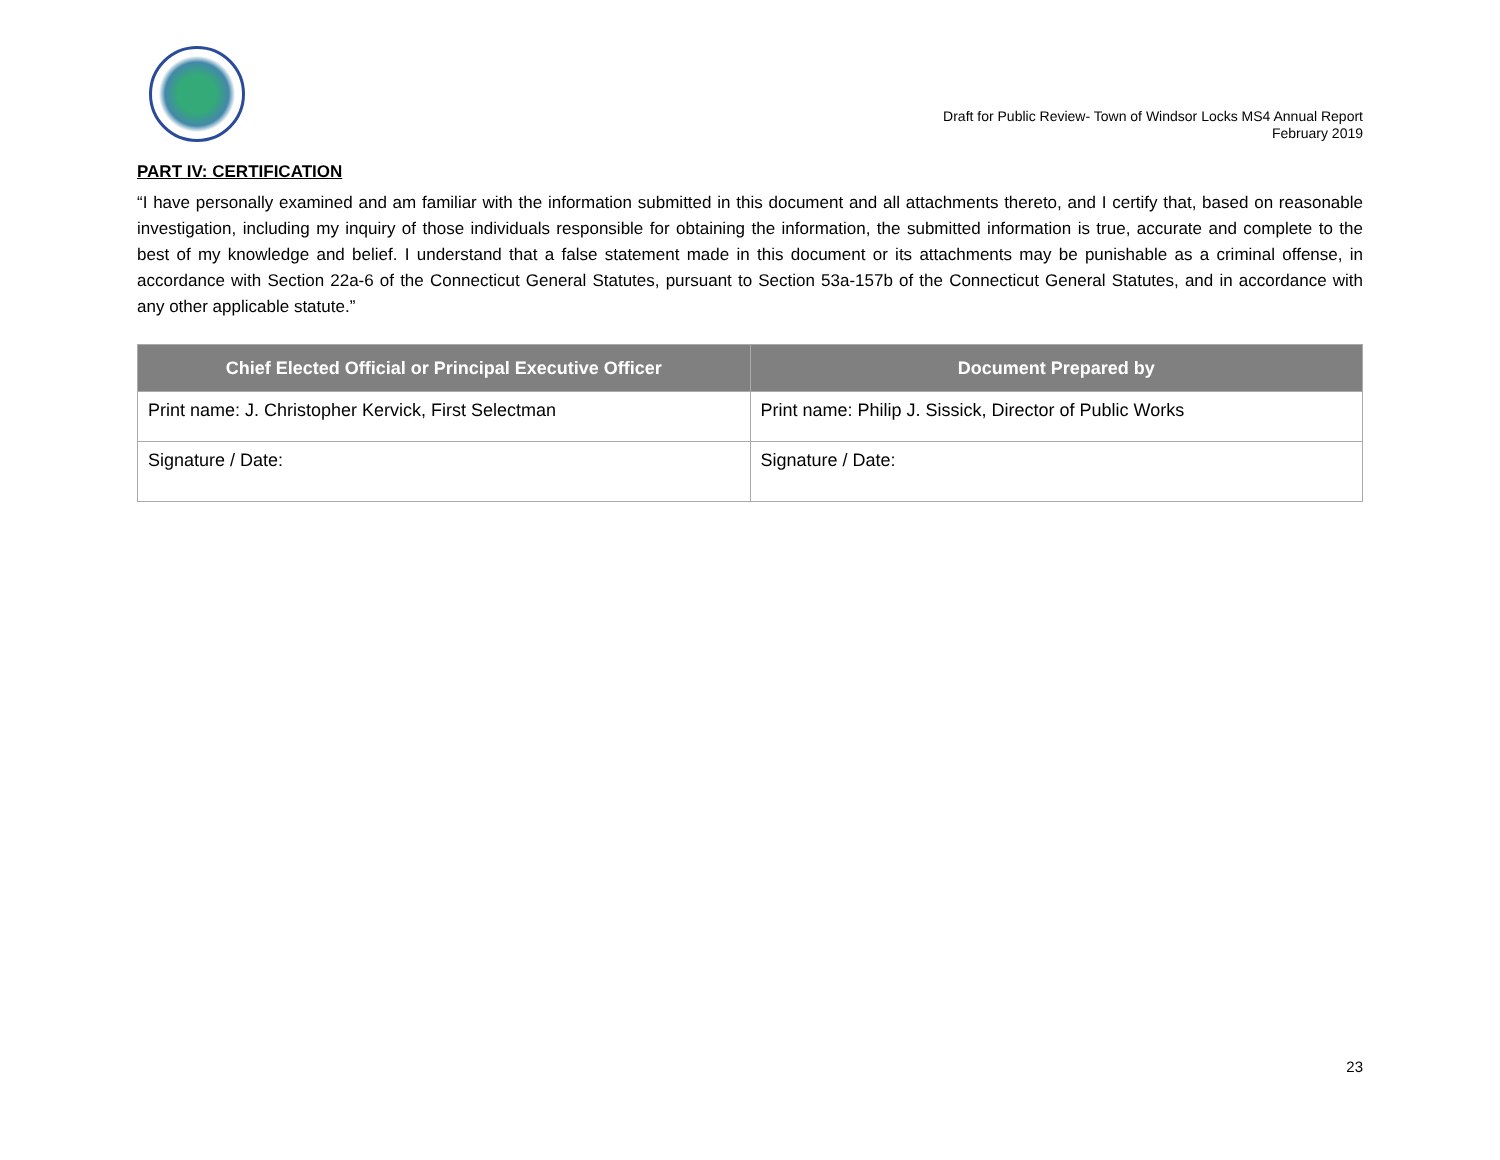Draft for Public Review- Town of Windsor Locks MS4 Annual Report
February 2019
PART IV: CERTIFICATION
“I have personally examined and am familiar with the information submitted in this document and all attachments thereto, and I certify that, based on reasonable investigation, including my inquiry of those individuals responsible for obtaining the information, the submitted information is true, accurate and complete to the best of my knowledge and belief. I understand that a false statement made in this document or its attachments may be punishable as a criminal offense, in accordance with Section 22a-6 of the Connecticut General Statutes, pursuant to Section 53a-157b of the Connecticut General Statutes, and in accordance with any other applicable statute.”
| Chief Elected Official or Principal Executive Officer | Document Prepared by |
| --- | --- |
| Print name: J. Christopher Kervick, First Selectman | Print name: Philip J. Sissick, Director of Public Works |
| Signature / Date: | Signature / Date: |
23